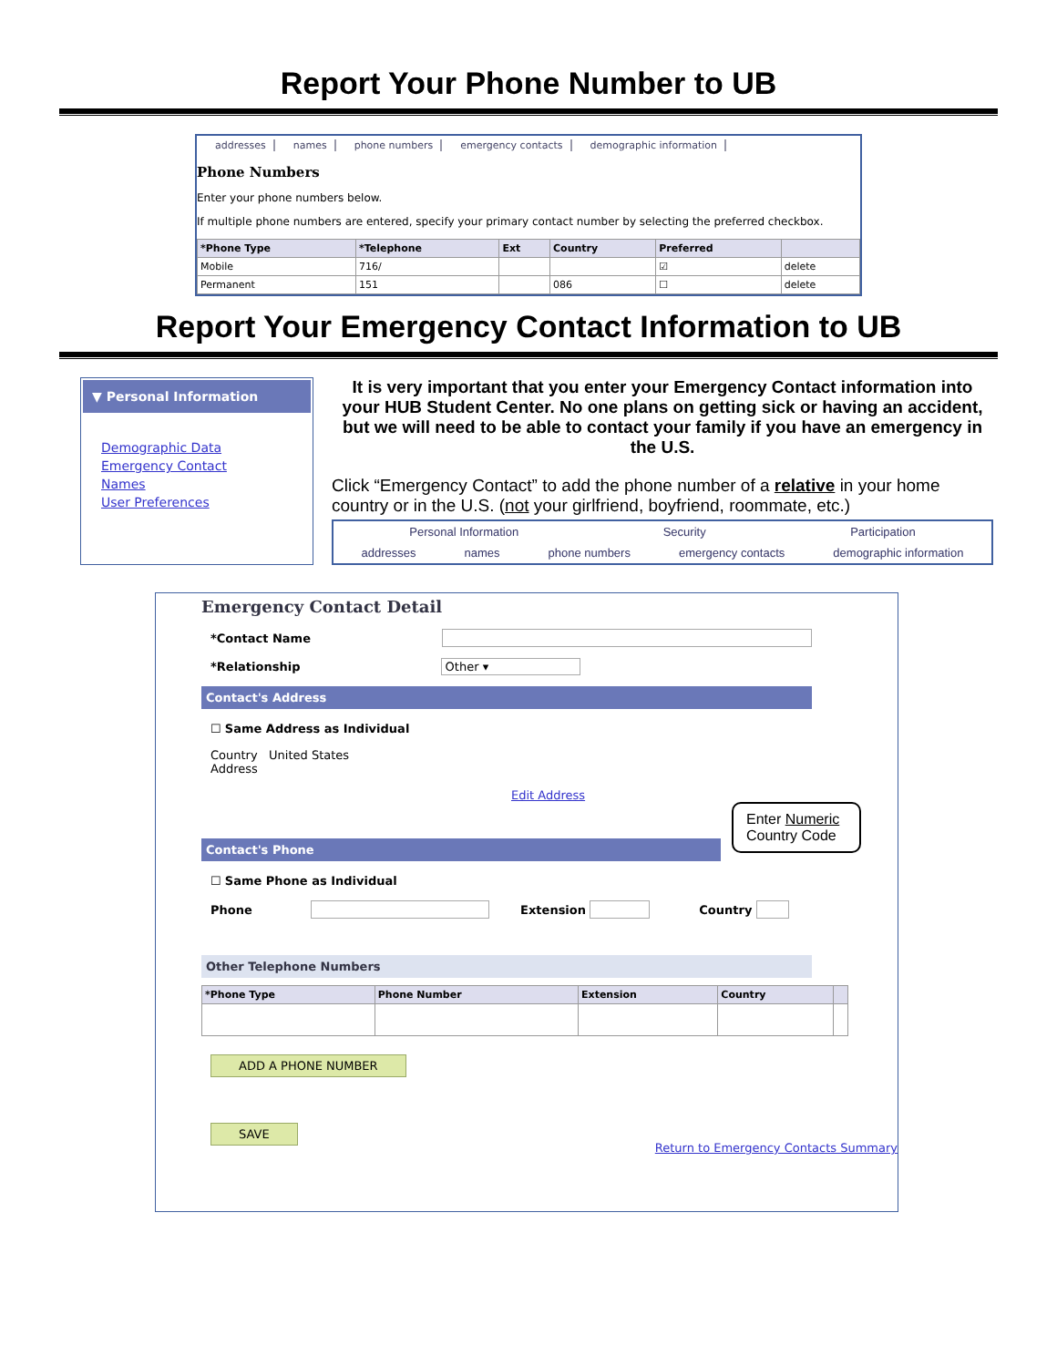Report Your Phone Number to UB
addresses names phone numbers emergency contacts demographic information
Phone Numbers
Enter your phone numbers below.
If multiple phone numbers are entered, specify your primary contact number by selecting the preferred checkbox.
| *Phone Type | *Telephone | Ext | Country | Preferred | |
| --- | --- | --- | --- | --- | --- |
| Mobile | 716/ | | | ☑ | delete |
| Permanent | 151 | | 086 | ☐ | delete |
Report Your Emergency Contact Information to UB
▼ Personal Information
Demographic Data
Emergency Contact
Names
User Preferences
It is very important that you enter your Emergency Contact information into your HUB Student Center. No one plans on getting sick or having an accident, but we will need to be able to contact your family if you have an emergency in the U.S.
Click “Emergency Contact” to add the phone number of a relative in your home country or in the U.S. (not your girlfriend, boyfriend, roommate, etc.)
Personal Information Security Participation
addresses names phone numbers emergency contacts demographic information
Emergency Contact Detail
*Contact Name
*Relationship Other ▾
Contact's Address
☐ Same Address as Individual
Country United States
Address
Edit Address
Enter Numeric Country Code
Contact's Phone
☐ Same Phone as Individual
Phone Extension Country
Other Telephone Numbers
| *Phone Type | Phone Number | Extension | Country | |
| --- | --- | --- | --- | --- |
ADD A PHONE NUMBER
SAVE
Return to Emergency Contacts Summary